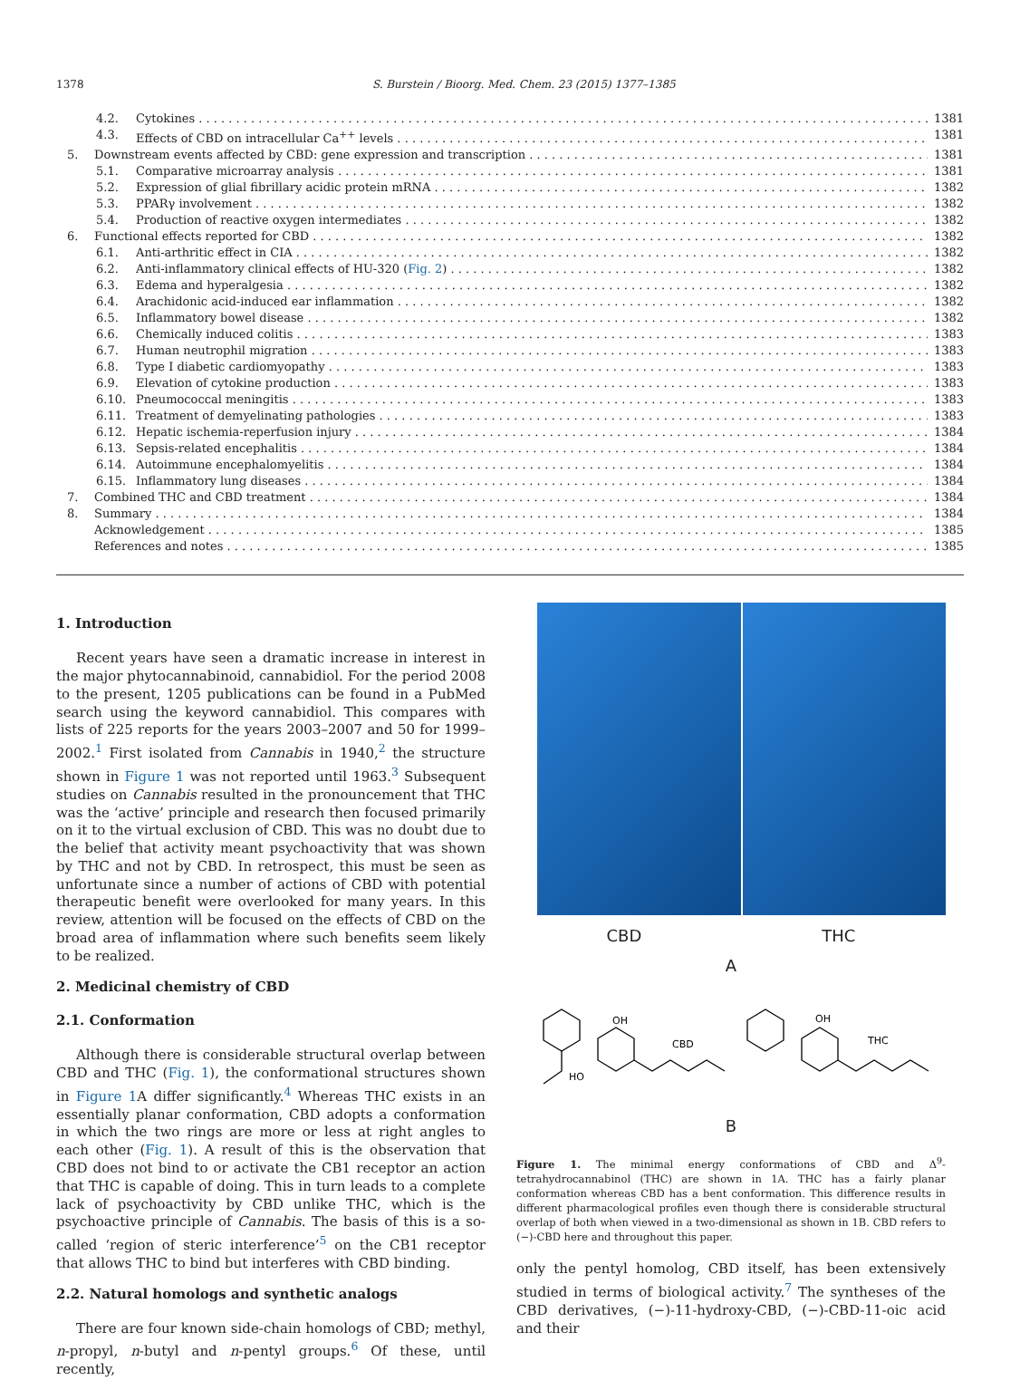1378 S. Burstein / Bioorg. Med. Chem. 23 (2015) 1377–1385
4.2. Cytokines 1381
4.3. Effects of CBD on intracellular Ca<sup>++</sup> levels 1381
5. Downstream events affected by CBD: gene expression and transcription 1381
5.1. Comparative microarray analysis 1381
5.2. Expression of glial fibrillary acidic protein mRNA 1382
5.3. PPARγ involvement 1382
5.4. Production of reactive oxygen intermediates 1382
6. Functional effects reported for CBD 1382
6.1. Anti-arthritic effect in CIA 1382
6.2. Anti-inflammatory clinical effects of HU-320 (Fig. 2) 1382
6.3. Edema and hyperalgesia 1382
6.4. Arachidonic acid-induced ear inflammation 1382
6.5. Inflammatory bowel disease 1382
6.6. Chemically induced colitis 1383
6.7. Human neutrophil migration 1383
6.8. Type I diabetic cardiomyopathy 1383
6.9. Elevation of cytokine production 1383
6.10. Pneumococcal meningitis 1383
6.11. Treatment of demyelinating pathologies 1383
6.12. Hepatic ischemia-reperfusion injury 1384
6.13. Sepsis-related encephalitis 1384
6.14. Autoimmune encephalomyelitis 1384
6.15. Inflammatory lung diseases 1384
7. Combined THC and CBD treatment 1384
8. Summary 1384
Acknowledgement 1385
References and notes 1385
1. Introduction
Recent years have seen a dramatic increase in interest in the major phytocannabinoid, cannabidiol. For the period 2008 to the present, 1205 publications can be found in a PubMed search using the keyword cannabidiol. This compares with lists of 225 reports for the years 2003–2007 and 50 for 1999–2002.<sup>1</sup> First isolated from Cannabis in 1940,<sup>2</sup> the structure shown in Figure 1 was not reported until 1963.<sup>3</sup> Subsequent studies on Cannabis resulted in the pronouncement that THC was the ‘active’ principle and research then focused primarily on it to the virtual exclusion of CBD. This was no doubt due to the belief that activity meant psychoactivity that was shown by THC and not by CBD. In retrospect, this must be seen as unfortunate since a number of actions of CBD with potential therapeutic benefit were overlooked for many years. In this review, attention will be focused on the effects of CBD on the broad area of inflammation where such benefits seem likely to be realized.
2. Medicinal chemistry of CBD
2.1. Conformation
Although there is considerable structural overlap between CBD and THC (Fig. 1), the conformational structures shown in Figure 1 A differ significantly.<sup>4</sup> Whereas THC exists in an essentially planar conformation, CBD adopts a conformation in which the two rings are more or less at right angles to each other (Fig. 1). A result of this is the observation that CBD does not bind to or activate the CB1 receptor an action that THC is capable of doing. This in turn leads to a complete lack of psychoactivity by CBD unlike THC, which is the psychoactive principle of Cannabis. The basis of this is a so-called ‘region of steric interference’<sup>5</sup> on the CB1 receptor that allows THC to bind but interferes with CBD binding.
2.2. Natural homologs and synthetic analogs
There are four known side-chain homologs of CBD; methyl, n-propyl, n-butyl and n-pentyl groups.<sup>6</sup> Of these, until recently,
CBD THC
A
OH
HO
CBD
OH
THC
B
Figure 1. The minimal energy conformations of CBD and Δ<sup>9</sup>-tetrahydrocannabinol (THC) are shown in 1A. THC has a fairly planar conformation whereas CBD has a bent conformation. This difference results in different pharmacological profiles even though there is considerable structural overlap of both when viewed in a two-dimensional as shown in 1B. CBD refers to (−)-CBD here and throughout this paper.
only the pentyl homolog, CBD itself, has been extensively studied in terms of biological activity.<sup>7</sup> The syntheses of the CBD derivatives, (−)-11-hydroxy-CBD, (−)-CBD-11-oic acid and their